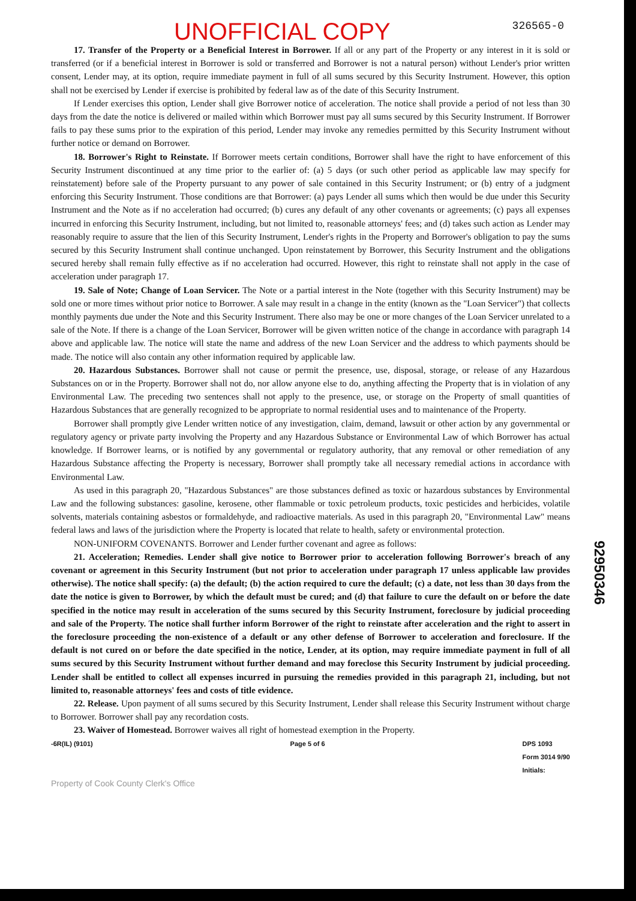UNOFFICIAL COPY
326565-0
17. Transfer of the Property or a Beneficial Interest in Borrower. If all or any part of the Property or any interest in it is sold or transferred (or if a beneficial interest in Borrower is sold or transferred and Borrower is not a natural person) without Lender's prior written consent, Lender may, at its option, require immediate payment in full of all sums secured by this Security Instrument. However, this option shall not be exercised by Lender if exercise is prohibited by federal law as of the date of this Security Instrument.
If Lender exercises this option, Lender shall give Borrower notice of acceleration. The notice shall provide a period of not less than 30 days from the date the notice is delivered or mailed within which Borrower must pay all sums secured by this Security Instrument. If Borrower fails to pay these sums prior to the expiration of this period, Lender may invoke any remedies permitted by this Security Instrument without further notice or demand on Borrower.
18. Borrower's Right to Reinstate. If Borrower meets certain conditions, Borrower shall have the right to have enforcement of this Security Instrument discontinued at any time prior to the earlier of: (a) 5 days (or such other period as applicable law may specify for reinstatement) before sale of the Property pursuant to any power of sale contained in this Security Instrument; or (b) entry of a judgment enforcing this Security Instrument. Those conditions are that Borrower: (a) pays Lender all sums which then would be due under this Security Instrument and the Note as if no acceleration had occurred; (b) cures any default of any other covenants or agreements; (c) pays all expenses incurred in enforcing this Security Instrument, including, but not limited to, reasonable attorneys' fees; and (d) takes such action as Lender may reasonably require to assure that the lien of this Security Instrument, Lender's rights in the Property and Borrower's obligation to pay the sums secured by this Security Instrument shall continue unchanged. Upon reinstatement by Borrower, this Security Instrument and the obligations secured hereby shall remain fully effective as if no acceleration had occurred. However, this right to reinstate shall not apply in the case of acceleration under paragraph 17.
19. Sale of Note; Change of Loan Servicer. The Note or a partial interest in the Note (together with this Security Instrument) may be sold one or more times without prior notice to Borrower. A sale may result in a change in the entity (known as the "Loan Servicer") that collects monthly payments due under the Note and this Security Instrument. There also may be one or more changes of the Loan Servicer unrelated to a sale of the Note. If there is a change of the Loan Servicer, Borrower will be given written notice of the change in accordance with paragraph 14 above and applicable law. The notice will state the name and address of the new Loan Servicer and the address to which payments should be made. The notice will also contain any other information required by applicable law.
20. Hazardous Substances. Borrower shall not cause or permit the presence, use, disposal, storage, or release of any Hazardous Substances on or in the Property. Borrower shall not do, nor allow anyone else to do, anything affecting the Property that is in violation of any Environmental Law. The preceding two sentences shall not apply to the presence, use, or storage on the Property of small quantities of Hazardous Substances that are generally recognized to be appropriate to normal residential uses and to maintenance of the Property.
Borrower shall promptly give Lender written notice of any investigation, claim, demand, lawsuit or other action by any governmental or regulatory agency or private party involving the Property and any Hazardous Substance or Environmental Law of which Borrower has actual knowledge. If Borrower learns, or is notified by any governmental or regulatory authority, that any removal or other remediation of any Hazardous Substance affecting the Property is necessary, Borrower shall promptly take all necessary remedial actions in accordance with Environmental Law.
As used in this paragraph 20, "Hazardous Substances" are those substances defined as toxic or hazardous substances by Environmental Law and the following substances: gasoline, kerosene, other flammable or toxic petroleum products, toxic pesticides and herbicides, volatile solvents, materials containing asbestos or formaldehyde, and radioactive materials. As used in this paragraph 20, "Environmental Law" means federal laws and laws of the jurisdiction where the Property is located that relate to health, safety or environmental protection.
NON-UNIFORM COVENANTS. Borrower and Lender further covenant and agree as follows:
21. Acceleration; Remedies. Lender shall give notice to Borrower prior to acceleration following Borrower's breach of any covenant or agreement in this Security Instrument (but not prior to acceleration under paragraph 17 unless applicable law provides otherwise). The notice shall specify: (a) the default; (b) the action required to cure the default; (c) a date, not less than 30 days from the date the notice is given to Borrower, by which the default must be cured; and (d) that failure to cure the default on or before the date specified in the notice may result in acceleration of the sums secured by this Security Instrument, foreclosure by judicial proceeding and sale of the Property. The notice shall further inform Borrower of the right to reinstate after acceleration and the right to assert in the foreclosure proceeding the non-existence of a default or any other defense of Borrower to acceleration and foreclosure. If the default is not cured on or before the date specified in the notice, Lender, at its option, may require immediate payment in full of all sums secured by this Security Instrument without further demand and may foreclose this Security Instrument by judicial proceeding. Lender shall be entitled to collect all expenses incurred in pursuing the remedies provided in this paragraph 21, including, but not limited to, reasonable attorneys' fees and costs of title evidence.
22. Release. Upon payment of all sums secured by this Security Instrument, Lender shall release this Security Instrument without charge to Borrower. Borrower shall pay any recordation costs.
23. Waiver of Homestead. Borrower waives all right of homestead exemption in the Property.
-6R(IL) (9101) Page 5 of 6 DPS 1093
Form 3014 9/90
Initials:
Property of Cook County Clerk's Office
92950346